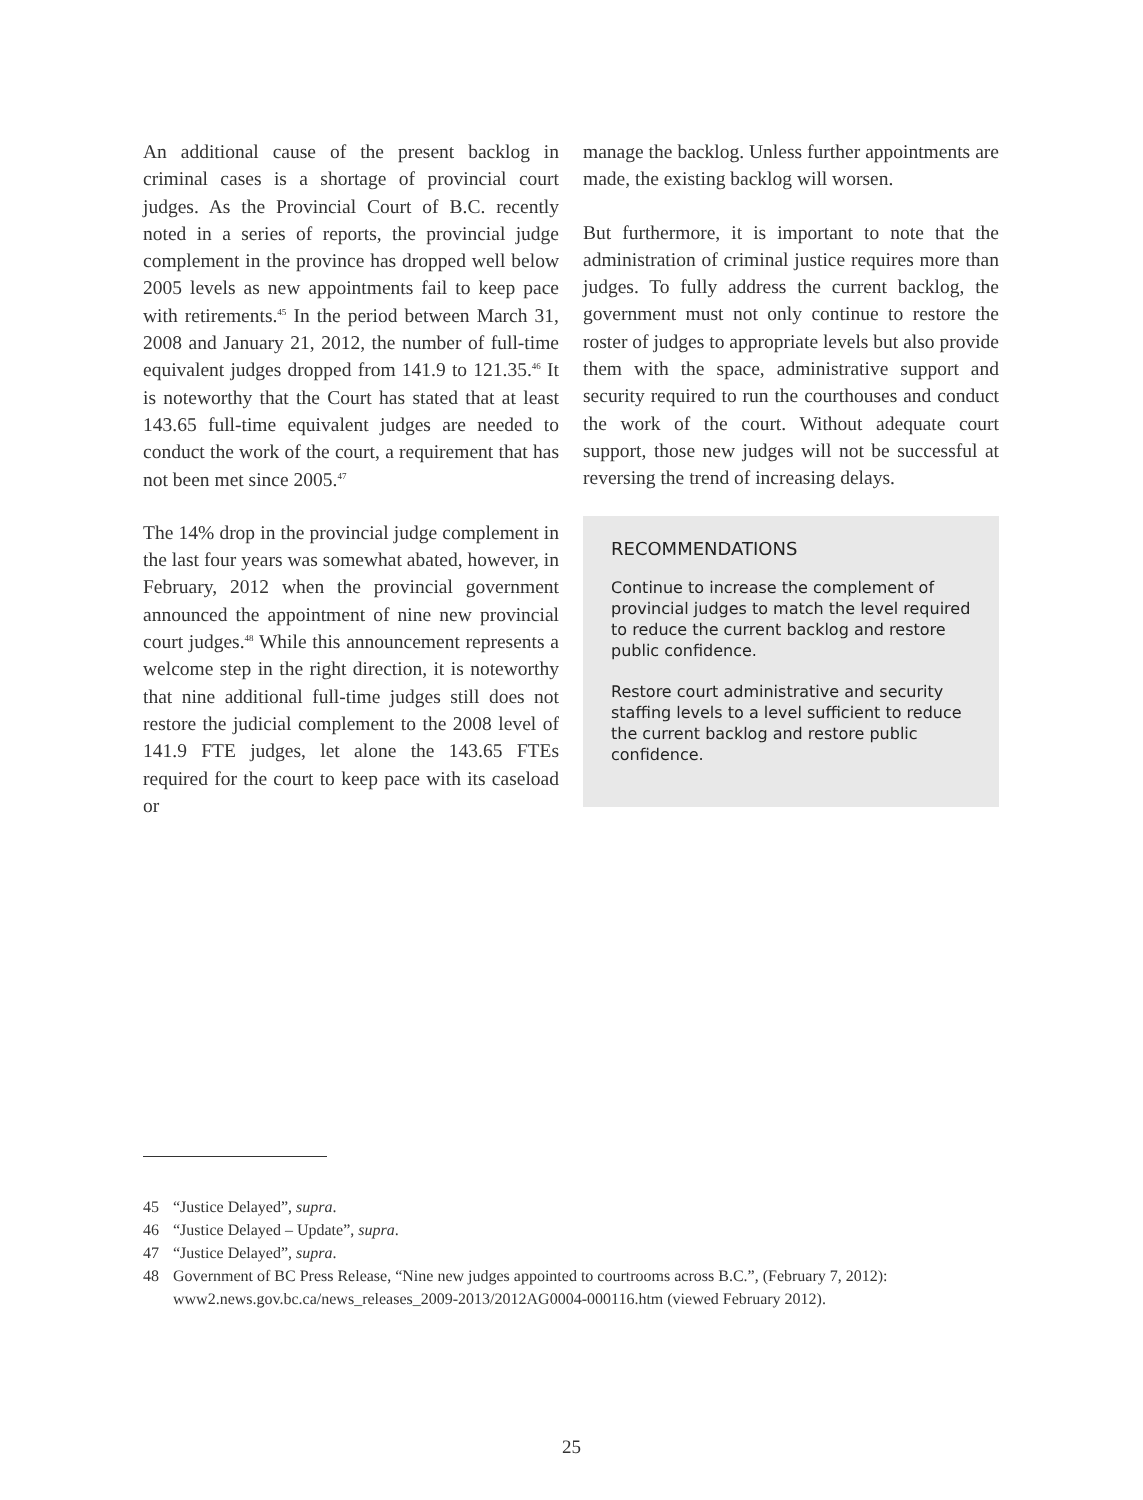An additional cause of the present backlog in criminal cases is a shortage of provincial court judges. As the Provincial Court of B.C. recently noted in a series of reports, the provincial judge complement in the province has dropped well below 2005 levels as new appointments fail to keep pace with retirements.<sup>45</sup> In the period between March 31, 2008 and January 21, 2012, the number of full-time equivalent judges dropped from 141.9 to 121.35.<sup>46</sup> It is noteworthy that the Court has stated that at least 143.65 full-time equivalent judges are needed to conduct the work of the court, a requirement that has not been met since 2005.<sup>47</sup>
The 14% drop in the provincial judge complement in the last four years was somewhat abated, however, in February, 2012 when the provincial government announced the appointment of nine new provincial court judges.<sup>48</sup> While this announcement represents a welcome step in the right direction, it is noteworthy that nine additional full-time judges still does not restore the judicial complement to the 2008 level of 141.9 FTE judges, let alone the 143.65 FTEs required for the court to keep pace with its caseload or
manage the backlog. Unless further appointments are made, the existing backlog will worsen.
But furthermore, it is important to note that the administration of criminal justice requires more than judges. To fully address the current backlog, the government must not only continue to restore the roster of judges to appropriate levels but also provide them with the space, administrative support and security required to run the courthouses and conduct the work of the court. Without adequate court support, those new judges will not be successful at reversing the trend of increasing delays.
RECOMMENDATIONS
Continue to increase the complement of provincial judges to match the level required to reduce the current backlog and restore public confidence.
Restore court administrative and security staffing levels to a level sufficient to reduce the current backlog and restore public confidence.
45 “Justice Delayed”, supra.
46 “Justice Delayed – Update”, supra.
47 “Justice Delayed”, supra.
48 Government of BC Press Release, “Nine new judges appointed to courtrooms across B.C.”, (February 7, 2012): www2.news.gov.bc.ca/news_releases_2009-2013/2012AG0004-000116.htm (viewed February 2012).
25